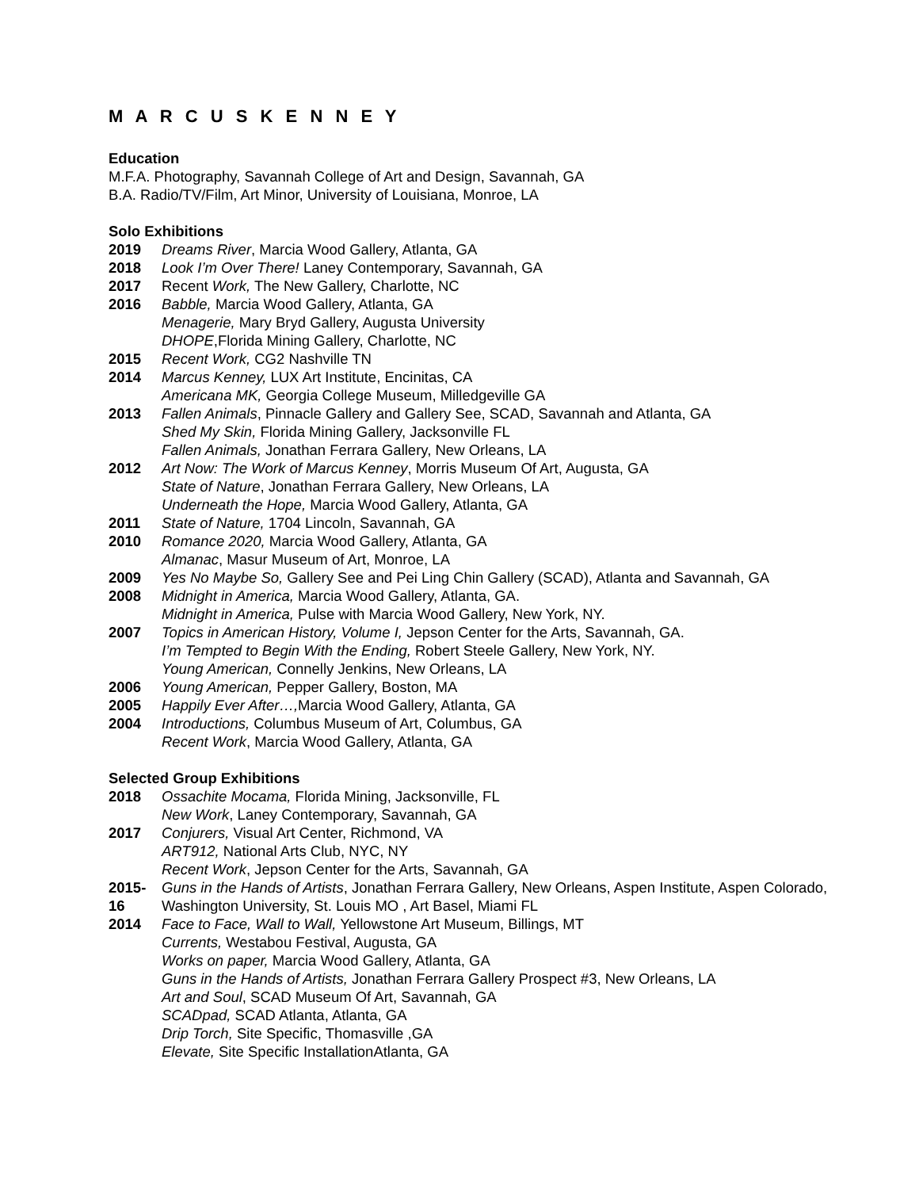M A R C U S K E N N E Y
Education
M.F.A. Photography, Savannah College of Art and Design, Savannah, GA
B.A. Radio/TV/Film, Art Minor, University of Louisiana, Monroe, LA
Solo Exhibitions
2019 Dreams River, Marcia Wood Gallery, Atlanta, GA
2018 Look I’m Over There! Laney Contemporary, Savannah, GA
2017 Recent Work, The New Gallery, Charlotte, NC
2016 Babble, Marcia Wood Gallery, Atlanta, GA
Menagerie, Mary Bryd Gallery, Augusta University
DHOPE,Florida Mining Gallery, Charlotte, NC
2015 Recent Work, CG2 Nashville TN
2014 Marcus Kenney, LUX Art Institute, Encinitas, CA
Americana MK, Georgia College Museum, Milledgeville GA
2013 Fallen Animals, Pinnacle Gallery and Gallery See, SCAD, Savannah and Atlanta, GA
Shed My Skin, Florida Mining Gallery, Jacksonville FL
Fallen Animals, Jonathan Ferrara Gallery, New Orleans, LA
2012 Art Now: The Work of Marcus Kenney, Morris Museum Of Art, Augusta, GA
State of Nature, Jonathan Ferrara Gallery, New Orleans, LA
Underneath the Hope, Marcia Wood Gallery, Atlanta, GA
2011 State of Nature, 1704 Lincoln, Savannah, GA
2010 Romance 2020, Marcia Wood Gallery, Atlanta, GA
Almanac, Masur Museum of Art, Monroe, LA
2009 Yes No Maybe So, Gallery See and Pei Ling Chin Gallery (SCAD), Atlanta and Savannah, GA
2008 Midnight in America, Marcia Wood Gallery, Atlanta, GA.
Midnight in America, Pulse with Marcia Wood Gallery, New York, NY.
2007 Topics in American History, Volume I, Jepson Center for the Arts, Savannah, GA.
I’m Tempted to Begin With the Ending, Robert Steele Gallery, New York, NY.
Young American, Connelly Jenkins, New Orleans, LA
2006 Young American, Pepper Gallery, Boston, MA
2005 Happily Ever After…, Marcia Wood Gallery, Atlanta, GA
2004 Introductions, Columbus Museum of Art, Columbus, GA
Recent Work, Marcia Wood Gallery, Atlanta, GA
Selected Group Exhibitions
2018 Ossachite Mocama, Florida Mining, Jacksonville, FL
New Work, Laney Contemporary, Savannah, GA
2017 Conjurers, Visual Art Center, Richmond, VA
ART912, National Arts Club, NYC, NY
Recent Work, Jepson Center for the Arts, Savannah, GA
2015-16 Guns in the Hands of Artists, Jonathan Ferrara Gallery, New Orleans, Aspen Institute, Aspen Colorado, Washington University, St. Louis MO , Art Basel, Miami FL
2014 Face to Face, Wall to Wall, Yellowstone Art Museum, Billings, MT
Currents, Westabou Festival, Augusta, GA
Works on paper, Marcia Wood Gallery, Atlanta, GA
Guns in the Hands of Artists, Jonathan Ferrara Gallery Prospect #3, New Orleans, LA
Art and Soul, SCAD Museum Of Art, Savannah, GA
SCADpad, SCAD Atlanta, Atlanta, GA
Drip Torch, Site Specific, Thomasville ,GA
Elevate, Site Specific InstallationAtlanta, GA